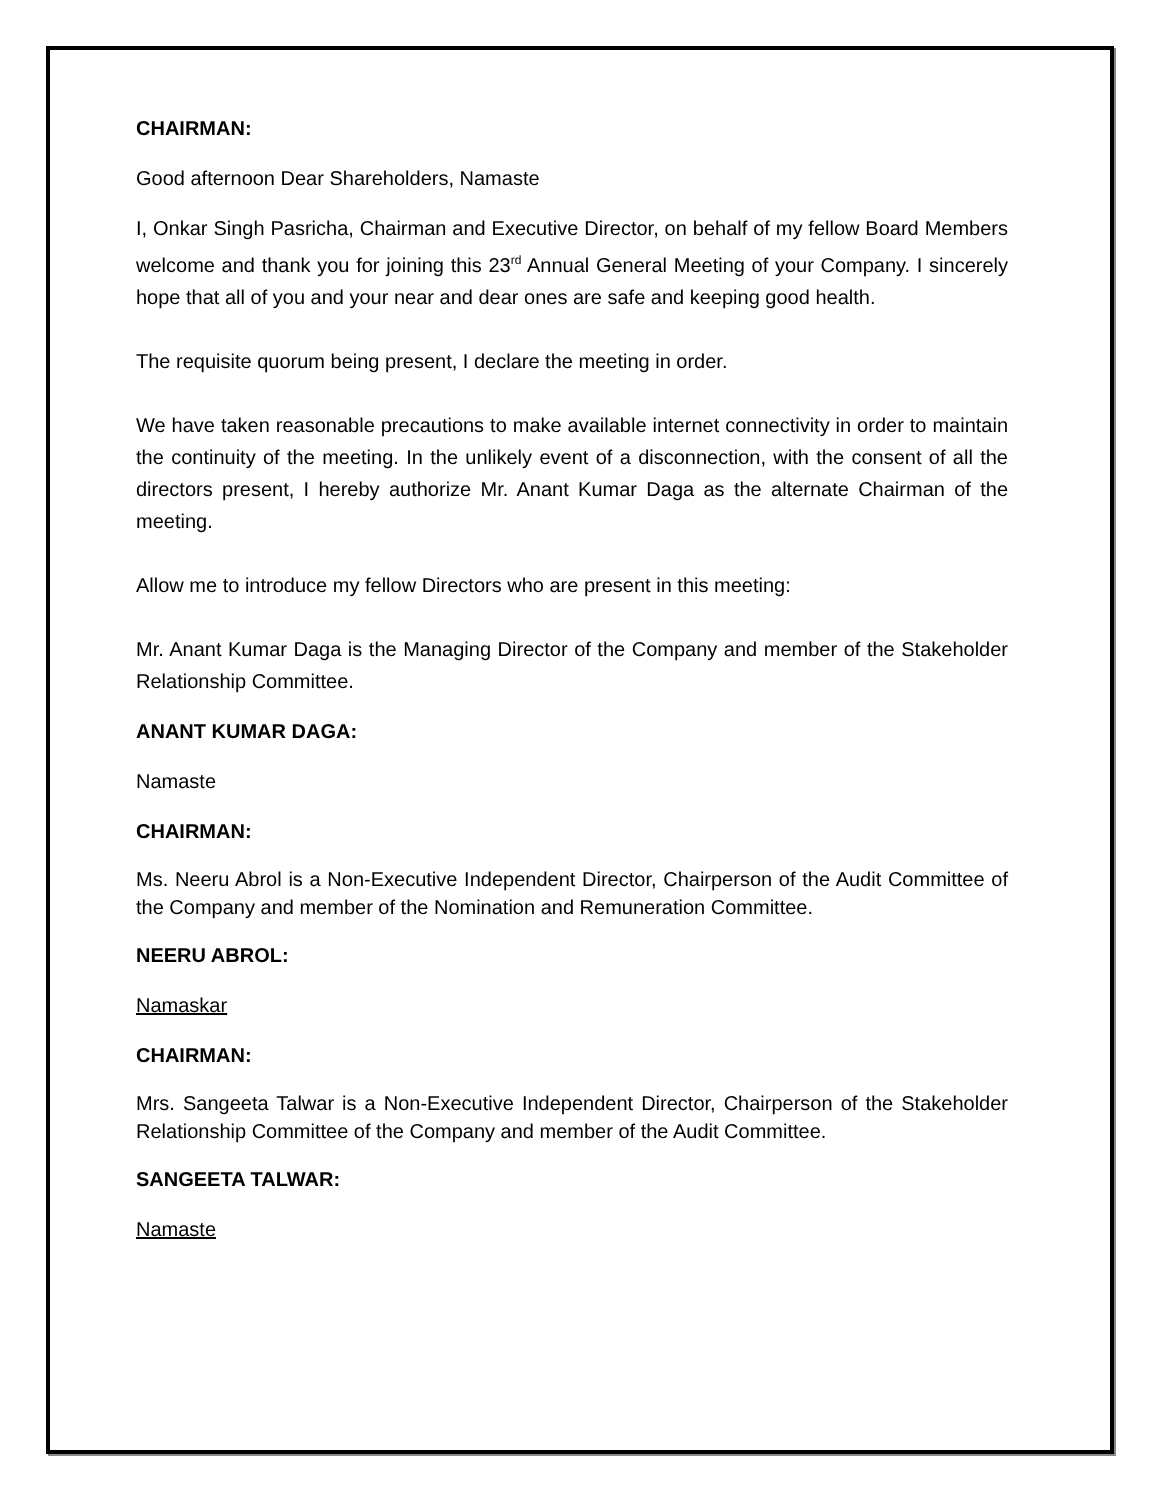CHAIRMAN:
Good afternoon Dear Shareholders, Namaste
I, Onkar Singh Pasricha, Chairman and Executive Director, on behalf of my fellow Board Members welcome and thank you for joining this 23<sup>rd</sup> Annual General Meeting of your Company. I sincerely hope that all of you and your near and dear ones are safe and keeping good health.
The requisite quorum being present, I declare the meeting in order.
We have taken reasonable precautions to make available internet connectivity in order to maintain the continuity of the meeting. In the unlikely event of a disconnection, with the consent of all the directors present, I hereby authorize Mr. Anant Kumar Daga as the alternate Chairman of the meeting.
Allow me to introduce my fellow Directors who are present in this meeting:
Mr. Anant Kumar Daga is the Managing Director of the Company and member of the Stakeholder Relationship Committee.
ANANT KUMAR DAGA:
Namaste
CHAIRMAN:
Ms. Neeru Abrol is a Non-Executive Independent Director, Chairperson of the Audit Committee of the Company and member of the Nomination and Remuneration Committee.
NEERU ABROL:
Namaskar
CHAIRMAN:
Mrs. Sangeeta Talwar is a Non-Executive Independent Director, Chairperson of the Stakeholder Relationship Committee of the Company and member of the Audit Committee.
SANGEETA TALWAR:
Namaste